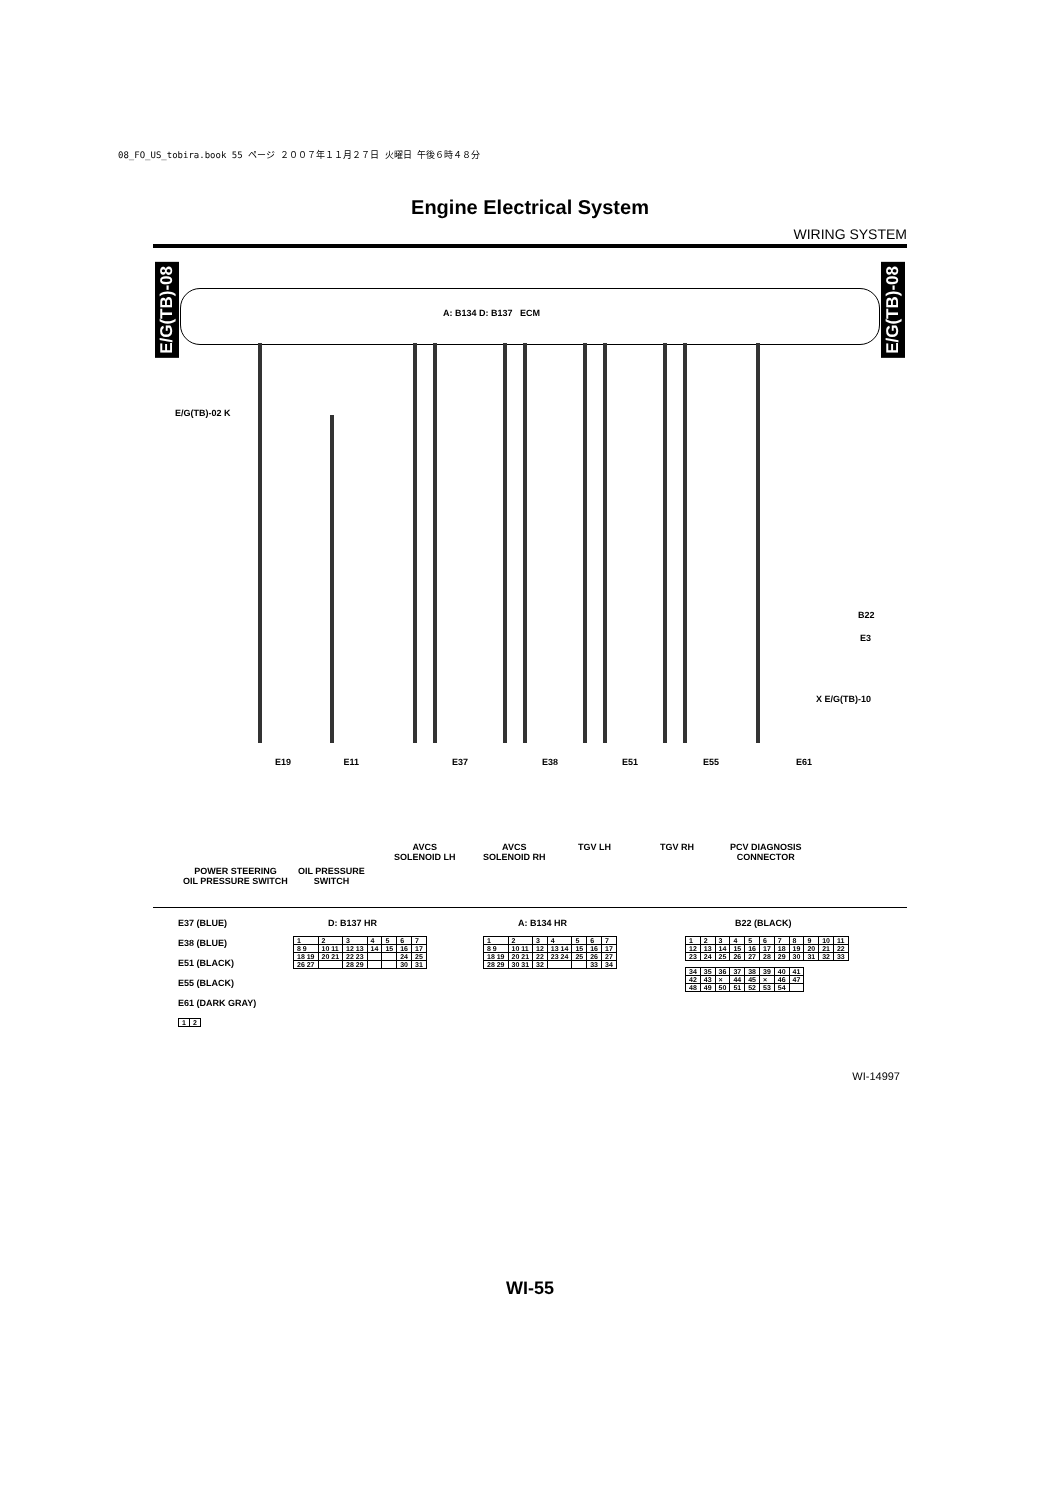08_FO_US_tobira.book 55 ページ ２００７年１１月２７日 火曜日 午後６時４８分
Engine Electrical System
WIRING SYSTEM
E/G(TB)-08
E/G(TB)-08
A: B134 D: B137 ECM
E/G(TB)-02 K
X E/G(TB)-10
B22
E3
POWER STEERING
OIL PRESSURE SWITCH
OIL PRESSURE
SWITCH
AVCS
SOLENOID LH
AVCS
SOLENOID RH
TGV LH TGV RH
PCV DIAGNOSIS
CONNECTOR
E19 E11 E37 E38 E51 E55 E61
E37 (BLUE)
E38 (BLUE)
E51 (BLACK)
E55 (BLACK)
E61 (DARK GRAY)
| 1 | 2 |
D: B137 HR
| 1 | 2 | 3 | 4 | 5 | 6 | 7 |
| 8 9 | 10 11 | 12 13 | 14 | 15 | 16 | 17 |
| 18 19 | 20 21 | 22 23 | | | 24 | 25 |
| 26 27 | | 28 29 | | | 30 | 31 |
A: B134 HR
| 1 | 2 | 3 | 4 | 5 | 6 | 7 |
| 8 9 | 10 11 | 12 | 13 14 | 15 | 16 | 17 |
| 18 19 | 20 21 | 22 | 23 24 | 25 | 26 | 27 |
| 28 29 | 30 31 | 32 | | | 33 | 34 |
B22 (BLACK)
| 1 | 2 | 3 | 4 | 5 | 6 | 7 | 8 | 9 | 10 | 11 |
| 12 | 13 | 14 | 15 | 16 | 17 | 18 | 19 | 20 | 21 | 22 |
| 23 | 24 | 25 | 26 | 27 | 28 | 29 | 30 | 31 | 32 | 33 |
| 34 | 35 | 36 | 37 | 38 | 39 | 40 | 41 |
| 42 | 43 | × | 44 | 45 | × | 46 | 47 |
| 48 | 49 | 50 | 51 | 52 | 53 | 54 | |
WI-14997
WI-55